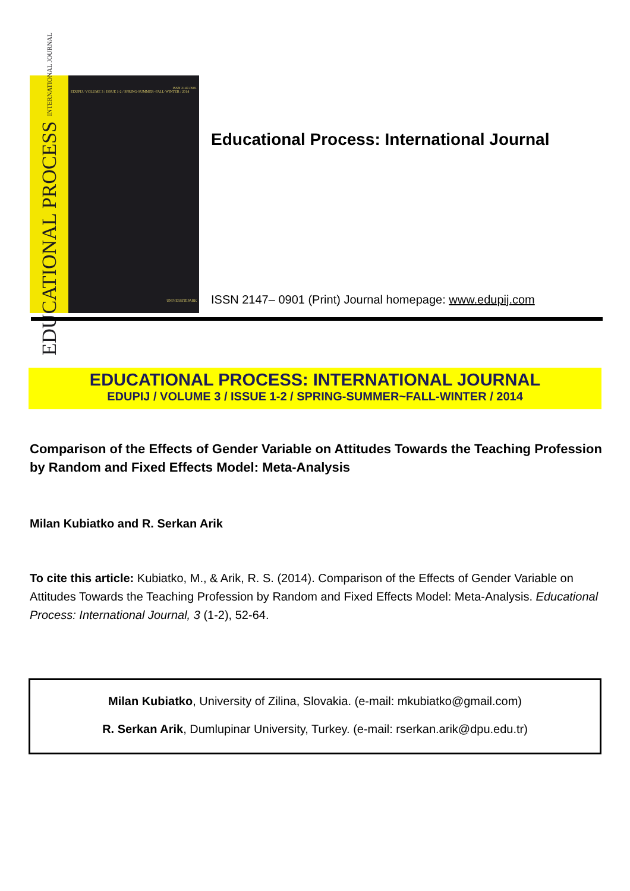EDUCATIONAL PROCESS INTERNATIONAL JOURNAL
ISSN 2147-0901
EDUPIJ / VOLUME 3 / ISSUE 1-2 / SPRING-SUMMER~FALL-WINTER / 2014
UNIVERSITEPARK
Educational Process: International Journal
ISSN 2147– 0901 (Print) Journal homepage: www.edupij.com
EDUCATIONAL PROCESS: INTERNATIONAL JOURNAL
EDUPIJ / VOLUME 3 / ISSUE 1-2 / SPRING-SUMMER~FALL-WINTER / 2014
Comparison of the Effects of Gender Variable on Attitudes Towards the Teaching Profession by Random and Fixed Effects Model: Meta-Analysis
Milan Kubiatko and R. Serkan Arik
To cite this article: Kubiatko, M., & Arik, R. S. (2014). Comparison of the Effects of Gender Variable on Attitudes Towards the Teaching Profession by Random and Fixed Effects Model: Meta-Analysis. Educational Process: International Journal, 3 (1-2), 52-64.
Milan Kubiatko, University of Zilina, Slovakia. (e-mail: mkubiatko@gmail.com)
R. Serkan Arik, Dumlupinar University, Turkey. (e-mail: rserkan.arik@dpu.edu.tr)